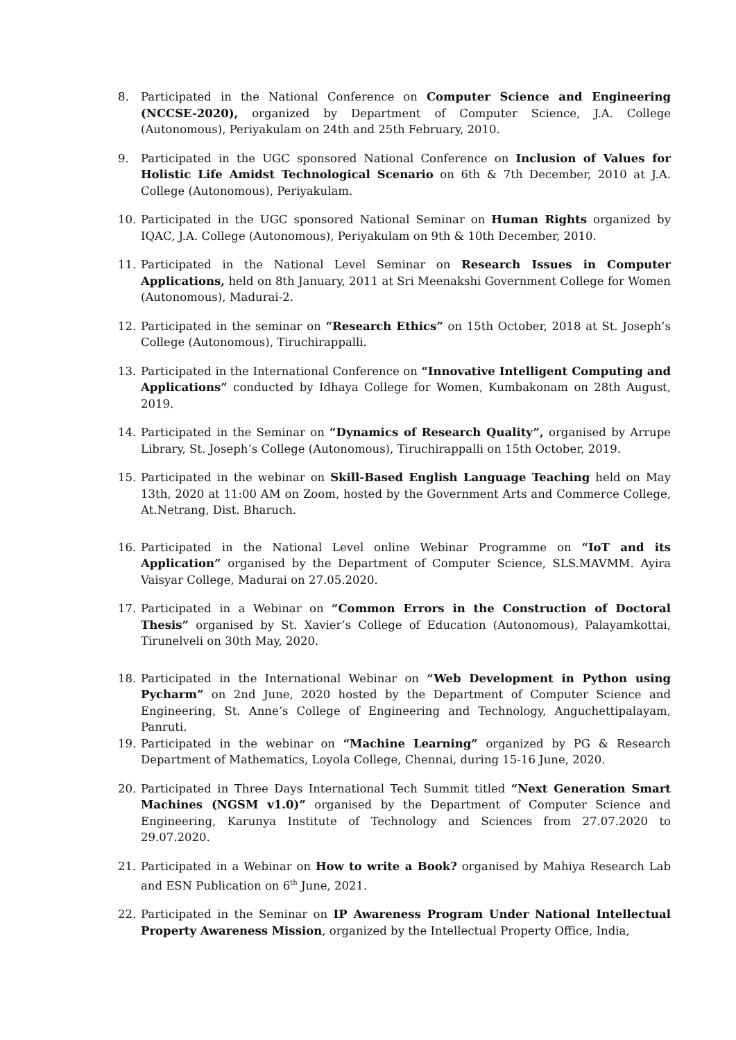8. Participated in the National Conference on Computer Science and Engineering (NCCSE-2020), organized by Department of Computer Science, J.A. College (Autonomous), Periyakulam on 24th and 25th February, 2010.
9. Participated in the UGC sponsored National Conference on Inclusion of Values for Holistic Life Amidst Technological Scenario on 6th & 7th December, 2010 at J.A. College (Autonomous), Periyakulam.
10. Participated in the UGC sponsored National Seminar on Human Rights organized by IQAC, J.A. College (Autonomous), Periyakulam on 9th & 10th December, 2010.
11. Participated in the National Level Seminar on Research Issues in Computer Applications, held on 8th January, 2011 at Sri Meenakshi Government College for Women (Autonomous), Madurai-2.
12. Participated in the seminar on “Research Ethics” on 15th October, 2018 at St. Joseph’s College (Autonomous), Tiruchirappalli.
13. Participated in the International Conference on “Innovative Intelligent Computing and Applications” conducted by Idhaya College for Women, Kumbakonam on 28th August, 2019.
14. Participated in the Seminar on “Dynamics of Research Quality”, organised by Arrupe Library, St. Joseph’s College (Autonomous), Tiruchirappalli on 15th October, 2019.
15. Participated in the webinar on Skill-Based English Language Teaching held on May 13th, 2020 at 11:00 AM on Zoom, hosted by the Government Arts and Commerce College, At.Netrang, Dist. Bharuch.
16. Participated in the National Level online Webinar Programme on “IoT and its Application” organised by the Department of Computer Science, SLS.MAVMM. Ayira Vaisyar College, Madurai on 27.05.2020.
17. Participated in a Webinar on “Common Errors in the Construction of Doctoral Thesis” organised by St. Xavier’s College of Education (Autonomous), Palayamkottai, Tirunelveli on 30th May, 2020.
18. Participated in the International Webinar on “Web Development in Python using Pycharm” on 2nd June, 2020 hosted by the Department of Computer Science and Engineering, St. Anne’s College of Engineering and Technology, Anguchettipalayam, Panruti.
19. Participated in the webinar on “Machine Learning” organized by PG & Research Department of Mathematics, Loyola College, Chennai, during 15-16 June, 2020.
20. Participated in Three Days International Tech Summit titled “Next Generation Smart Machines (NGSM v1.0)” organised by the Department of Computer Science and Engineering, Karunya Institute of Technology and Sciences from 27.07.2020 to 29.07.2020.
21. Participated in a Webinar on How to write a Book? organised by Mahiya Research Lab and ESN Publication on 6<sup>th</sup> June, 2021.
22. Participated in the Seminar on IP Awareness Program Under National Intellectual Property Awareness Mission, organized by the Intellectual Property Office, India,